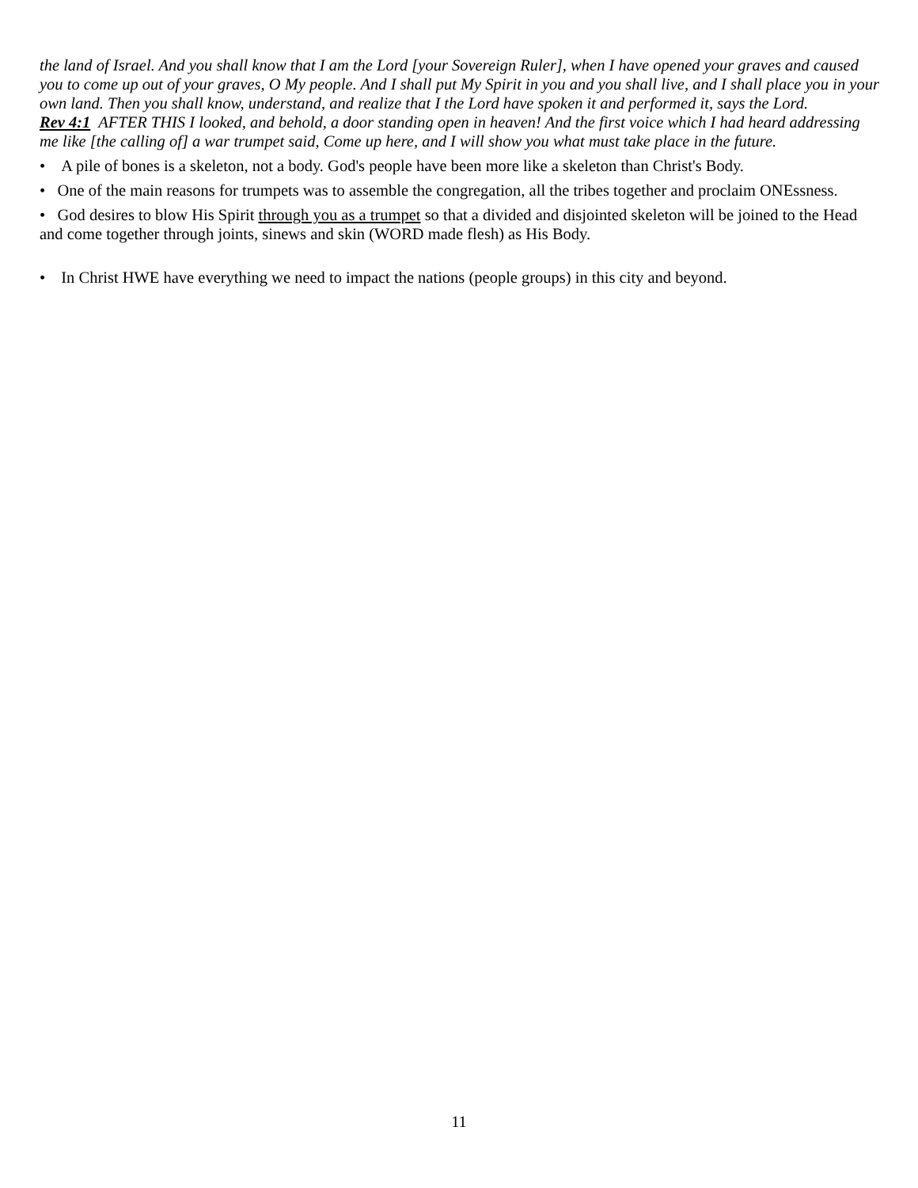the land of Israel. And you shall know that I am the Lord [your Sovereign Ruler], when I have opened your graves and caused you to come up out of your graves, O My people. And I shall put My Spirit in you and you shall live, and I shall place you in your own land. Then you shall know, understand, and realize that I the Lord have spoken it and performed it, says the Lord.
Rev 4:1 AFTER THIS I looked, and behold, a door standing open in heaven! And the first voice which I had heard addressing me like [the calling of] a war trumpet said, Come up here, and I will show you what must take place in the future.
• A pile of bones is a skeleton, not a body. God's people have been more like a skeleton than Christ's Body.
• One of the main reasons for trumpets was to assemble the congregation, all the tribes together and proclaim ONEssness.
• God desires to blow His Spirit through you as a trumpet so that a divided and disjointed skeleton will be joined to the Head and come together through joints, sinews and skin (WORD made flesh) as His Body.
• In Christ HWE have everything we need to impact the nations (people groups) in this city and beyond.
11